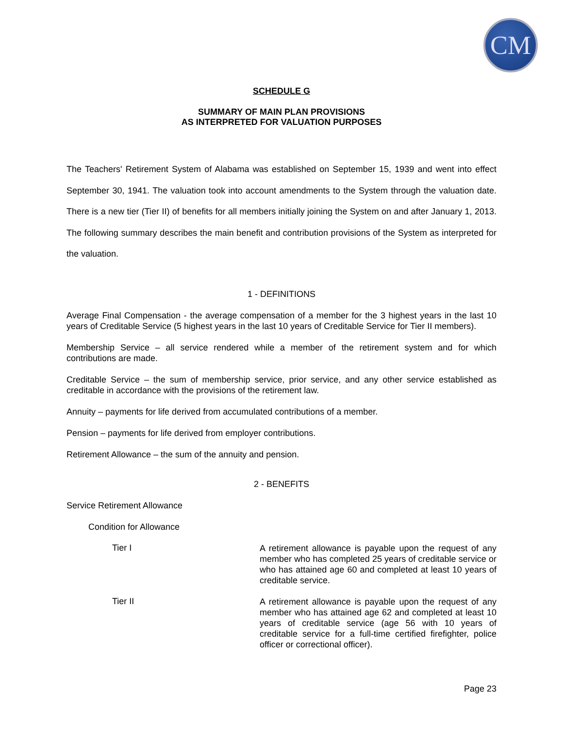CM
SCHEDULE G
SUMMARY OF MAIN PLAN PROVISIONS
AS INTERPRETED FOR VALUATION PURPOSES
The Teachers' Retirement System of Alabama was established on September 15, 1939 and went into effect September 30, 1941. The valuation took into account amendments to the System through the valuation date. There is a new tier (Tier II) of benefits for all members initially joining the System on and after January 1, 2013. The following summary describes the main benefit and contribution provisions of the System as interpreted for the valuation.
1 - DEFINITIONS
Average Final Compensation - the average compensation of a member for the 3 highest years in the last 10 years of Creditable Service (5 highest years in the last 10 years of Creditable Service for Tier II members).
Membership Service – all service rendered while a member of the retirement system and for which contributions are made.
Creditable Service – the sum of membership service, prior service, and any other service established as creditable in accordance with the provisions of the retirement law.
Annuity – payments for life derived from accumulated contributions of a member.
Pension – payments for life derived from employer contributions.
Retirement Allowance – the sum of the annuity and pension.
2 - BENEFITS
Service Retirement Allowance
Condition for Allowance
Tier I
A retirement allowance is payable upon the request of any member who has completed 25 years of creditable service or who has attained age 60 and completed at least 10 years of creditable service.
Tier II
A retirement allowance is payable upon the request of any member who has attained age 62 and completed at least 10 years of creditable service (age 56 with 10 years of creditable service for a full-time certified firefighter, police officer or correctional officer).
Page 23